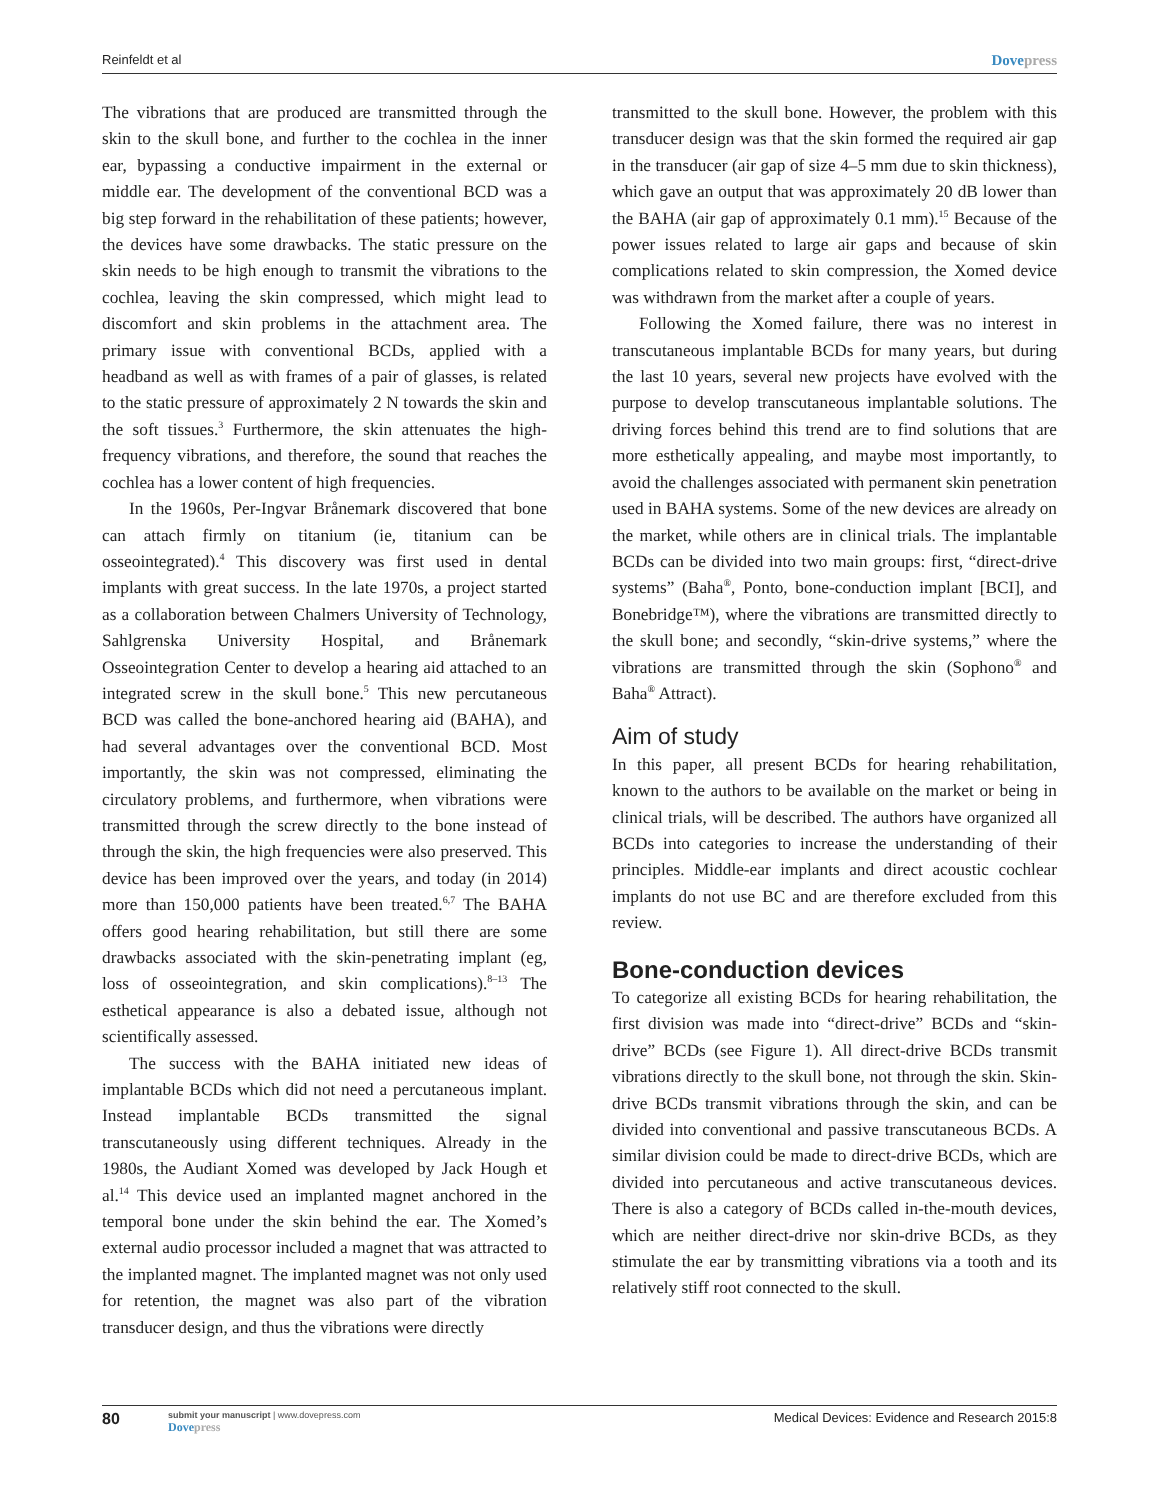Reinfeldt et al Dovepress
The vibrations that are produced are transmitted through the skin to the skull bone, and further to the cochlea in the inner ear, bypassing a conductive impairment in the external or middle ear. The development of the conventional BCD was a big step forward in the rehabilitation of these patients; however, the devices have some drawbacks. The static pressure on the skin needs to be high enough to transmit the vibrations to the cochlea, leaving the skin compressed, which might lead to discomfort and skin problems in the attachment area. The primary issue with conventional BCDs, applied with a headband as well as with frames of a pair of glasses, is related to the static pressure of approximately 2 N towards the skin and the soft tissues.<sup>3</sup> Furthermore, the skin attenuates the high-frequency vibrations, and therefore, the sound that reaches the cochlea has a lower content of high frequencies.
In the 1960s, Per-Ingvar Brånemark discovered that bone can attach firmly on titanium (ie, titanium can be osseointegrated).<sup>4</sup> This discovery was first used in dental implants with great success. In the late 1970s, a project started as a collaboration between Chalmers University of Technology, Sahlgrenska University Hospital, and Brånemark Osseointegration Center to develop a hearing aid attached to an integrated screw in the skull bone.<sup>5</sup> This new percutaneous BCD was called the bone-anchored hearing aid (BAHA), and had several advantages over the conventional BCD. Most importantly, the skin was not compressed, eliminating the circulatory problems, and furthermore, when vibrations were transmitted through the screw directly to the bone instead of through the skin, the high frequencies were also preserved. This device has been improved over the years, and today (in 2014) more than 150,000 patients have been treated.<sup>6,7</sup> The BAHA offers good hearing rehabilitation, but still there are some drawbacks associated with the skin-penetrating implant (eg, loss of osseointegration, and skin complications).<sup>8–13</sup> The esthetical appearance is also a debated issue, although not scientifically assessed.
The success with the BAHA initiated new ideas of implantable BCDs which did not need a percutaneous implant. Instead implantable BCDs transmitted the signal transcutaneously using different techniques. Already in the 1980s, the Audiant Xomed was developed by Jack Hough et al.<sup>14</sup> This device used an implanted magnet anchored in the temporal bone under the skin behind the ear. The Xomed’s external audio processor included a magnet that was attracted to the implanted magnet. The implanted magnet was not only used for retention, the magnet was also part of the vibration transducer design, and thus the vibrations were directly
transmitted to the skull bone. However, the problem with this transducer design was that the skin formed the required air gap in the transducer (air gap of size 4–5 mm due to skin thickness), which gave an output that was approximately 20 dB lower than the BAHA (air gap of approximately 0.1 mm).<sup>15</sup> Because of the power issues related to large air gaps and because of skin complications related to skin compression, the Xomed device was withdrawn from the market after a couple of years.
Following the Xomed failure, there was no interest in transcutaneous implantable BCDs for many years, but during the last 10 years, several new projects have evolved with the purpose to develop transcutaneous implantable solutions. The driving forces behind this trend are to find solutions that are more esthetically appealing, and maybe most importantly, to avoid the challenges associated with permanent skin penetration used in BAHA systems. Some of the new devices are already on the market, while others are in clinical trials. The implantable BCDs can be divided into two main groups: first, “direct-drive systems” (Baha<sup>®</sup>, Ponto, bone-conduction implant [BCI], and Bonebridge™), where the vibrations are transmitted directly to the skull bone; and secondly, “skin-drive systems,” where the vibrations are transmitted through the skin (Sophono<sup>®</sup> and Baha<sup>®</sup> Attract).
Aim of study
In this paper, all present BCDs for hearing rehabilitation, known to the authors to be available on the market or being in clinical trials, will be described. The authors have organized all BCDs into categories to increase the understanding of their principles. Middle-ear implants and direct acoustic cochlear implants do not use BC and are therefore excluded from this review.
Bone-conduction devices
To categorize all existing BCDs for hearing rehabilitation, the first division was made into “direct-drive” BCDs and “skin-drive” BCDs (see Figure 1). All direct-drive BCDs transmit vibrations directly to the skull bone, not through the skin. Skin-drive BCDs transmit vibrations through the skin, and can be divided into conventional and passive transcutaneous BCDs. A similar division could be made to direct-drive BCDs, which are divided into percutaneous and active transcutaneous devices. There is also a category of BCDs called in-the-mouth devices, which are neither direct-drive nor skin-drive BCDs, as they stimulate the ear by transmitting vibrations via a tooth and its relatively stiff root connected to the skull.
80
submit your manuscript | www.dovepress.com
Dovepress
Medical Devices: Evidence and Research 2015:8